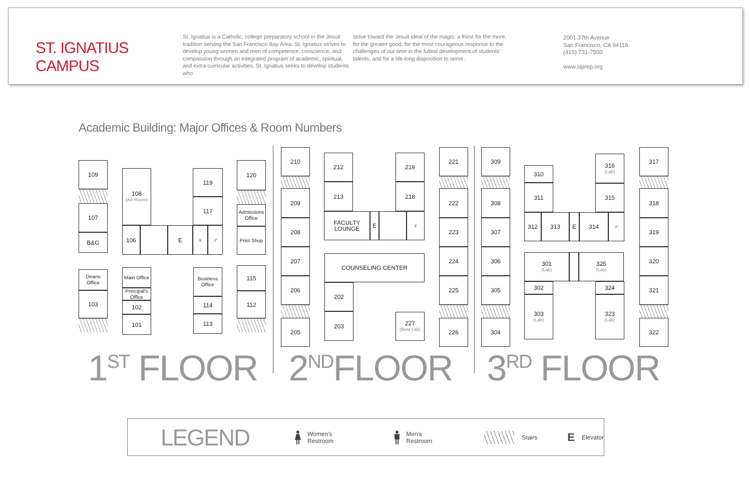ST. IGNATIUS CAMPUS
St. Ignatius is a Catholic, college preparatory school in the Jesuit tradition serving the San Francisco Bay Area. St. Ignatius strives to develop young women and men of competence, conscience, and compassion through an integrated program of academic, spiritual, and extra-curricular activities. St. Ignatius seeks to develop students who
strive toward the Jesuit ideal of the magis: a thirst for the more, for the greater good, for the most courageous response to the challenges of our time in the fullest development of students' talents, and for a life-long disposition to serve.
2001 37th Avenue
San Francisco, CA 94116
(415) 731-7500
www.siprep.org
Academic Building: Major Offices & Room Numbers
109
107
B&G
108
(Art Room)
106
E
♀
♂
119
117
120
Admissions Office
Print Shop
Deans Office
103
Main Office
Principal's Office
102
101
Business Office
114
113
115
112
210
209
208
207
206
205
212
213
FACULTY LOUNGE
E
♀
219
218
COUNSELING CENTER
202
203
227
(Beta Lab)
221
222
223
224
225
226
309
308
307
306
305
304
310
311
312
313
E
314
♂
316
(Lab)
315
301
(Lab)
325
(Lab)
302
324
303
(Lab)
323
(Lab)
317
318
319
320
321
322
1<sup>ST</sup> FLOOR
2<sup>ND</sup>FLOOR 3<sup>RD</sup> FLOOR
LEGEND
Women's Restroom Men's Restroom Stairs E Elevator